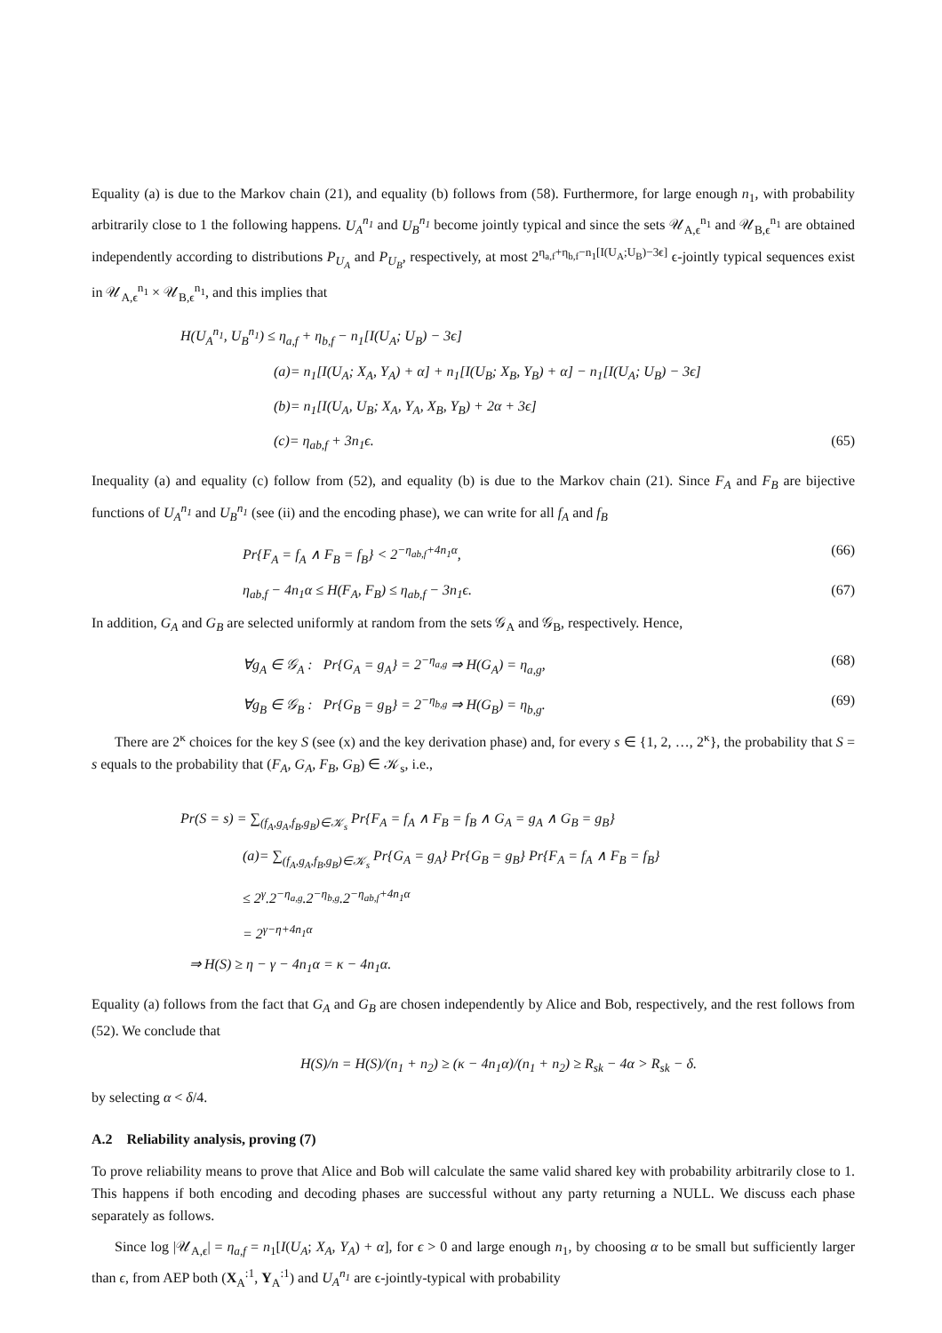Equality (a) is due to the Markov chain (21), and equality (b) follows from (58). Furthermore, for large enough n<sub>1</sub>, with probability arbitrarily close to 1 the following happens. U<sub>A</sub><sup>n<sub>1</sub></sup> and U<sub>B</sub><sup>n<sub>1</sub></sup> become jointly typical and since the sets 𝒰<sub>A,ϵ</sub><sup>n<sub>1</sub></sup> and 𝒰<sub>B,ϵ</sub><sup>n<sub>1</sub></sup> are obtained independently according to distributions P<sub>U<sub>A</sub></sub> and P<sub>U<sub>B</sub></sub>, respectively, at most 2<sup>η<sub>a,f</sub>+η<sub>b,f</sub>−n<sub>1</sub>[I(U<sub>A</sub>;U<sub>B</sub>)−3ϵ]</sup> ϵ-jointly typical sequences exist in 𝒰<sub>A,ϵ</sub><sup>n<sub>1</sub></sup> × 𝒰<sub>B,ϵ</sub><sup>n<sub>1</sub></sup>, and this implies that
H(U<sub>A</sub><sup>n<sub>1</sub></sup>, U<sub>B</sub><sup>n<sub>1</sub></sup>) ≤ η<sub>a,f</sub> + η<sub>b,f</sub> − n<sub>1</sub>[I(U<sub>A</sub>; U<sub>B</sub>) − 3ϵ]
(a)= n<sub>1</sub>[I(U<sub>A</sub>; X<sub>A</sub>, Y<sub>A</sub>) + α] + n<sub>1</sub>[I(U<sub>B</sub>; X<sub>B</sub>, Y<sub>B</sub>) + α] − n<sub>1</sub>[I(U<sub>A</sub>; U<sub>B</sub>) − 3ϵ]
(b)= n<sub>1</sub>[I(U<sub>A</sub>, U<sub>B</sub>; X<sub>A</sub>, Y<sub>A</sub>, X<sub>B</sub>, Y<sub>B</sub>) + 2α + 3ϵ]
(c)= η<sub>ab,f</sub> + 3n<sub>1</sub>ϵ. (65)
Inequality (a) and equality (c) follow from (52), and equality (b) is due to the Markov chain (21). Since F<sub>A</sub> and F<sub>B</sub> are bijective functions of U<sub>A</sub><sup>n<sub>1</sub></sup> and U<sub>B</sub><sup>n<sub>1</sub></sup> (see (ii) and the encoding phase), we can write for all f<sub>A</sub> and f<sub>B</sub>
Pr{F<sub>A</sub> = f<sub>A</sub> ∧ F<sub>B</sub> = f<sub>B</sub>} < 2<sup>−η<sub>ab,f</sub>+4n<sub>1</sub>α</sup>, (66)
η<sub>ab,f</sub> − 4n<sub>1</sub>α ≤ H(F<sub>A</sub>, F<sub>B</sub>) ≤ η<sub>ab,f</sub> − 3n<sub>1</sub>ϵ. (67)
In addition, G<sub>A</sub> and G<sub>B</sub> are selected uniformly at random from the sets 𝒢<sub>A</sub> and 𝒢<sub>B</sub>, respectively. Hence,
∀g<sub>A</sub> ∈ 𝒢<sub>A</sub> : Pr{G<sub>A</sub> = g<sub>A</sub>} = 2<sup>−η<sub>a,g</sub></sup> ⇒ H(G<sub>A</sub>) = η<sub>a,g</sub>, (68)
∀g<sub>B</sub> ∈ 𝒢<sub>B</sub> : Pr{G<sub>B</sub> = g<sub>B</sub>} = 2<sup>−η<sub>b,g</sub></sup> ⇒ H(G<sub>B</sub>) = η<sub>b,g</sub>. (69)
There are 2<sup>κ</sup> choices for the key S (see (x) and the key derivation phase) and, for every s ∈ {1, 2, …, 2<sup>κ</sup>}, the probability that S = s equals to the probability that (F<sub>A</sub>, G<sub>A</sub>, F<sub>B</sub>, G<sub>B</sub>) ∈ 𝒦<sub>s</sub>, i.e.,
Pr(S = s) = ∑<sub>(f<sub>A</sub>,g<sub>A</sub>,f<sub>B</sub>,g<sub>B</sub>)∈𝒦<sub>s</sub></sub> Pr{F<sub>A</sub> = f<sub>A</sub> ∧ F<sub>B</sub> = f<sub>B</sub> ∧ G<sub>A</sub> = g<sub>A</sub> ∧ G<sub>B</sub> = g<sub>B</sub>}
(a)= ∑<sub>(f<sub>A</sub>,g<sub>A</sub>,f<sub>B</sub>,g<sub>B</sub>)∈𝒦<sub>s</sub></sub> Pr{G<sub>A</sub> = g<sub>A</sub>} Pr{G<sub>B</sub> = g<sub>B</sub>} Pr{F<sub>A</sub> = f<sub>A</sub> ∧ F<sub>B</sub> = f<sub>B</sub>}
≤ 2<sup>γ</sup>.2<sup>−η<sub>a,g</sub></sup>.2<sup>−η<sub>b,g</sub></sup>.2<sup>−η<sub>ab,f</sub>+4n<sub>1</sub>α</sup>
= 2<sup>γ−η+4n<sub>1</sub>α</sup>
⇒ H(S) ≥ η − γ − 4n<sub>1</sub>α = κ − 4n<sub>1</sub>α.
Equality (a) follows from the fact that G<sub>A</sub> and G<sub>B</sub> are chosen independently by Alice and Bob, respectively, and the rest follows from (52). We conclude that
H(S)/n = H(S)/(n<sub>1</sub> + n<sub>2</sub>) ≥ (κ − 4n<sub>1</sub>α)/(n<sub>1</sub> + n<sub>2</sub>) ≥ R<sub>sk</sub> − 4α > R<sub>sk</sub> − δ.
by selecting α < δ/4.
A.2 Reliability analysis, proving (7)
To prove reliability means to prove that Alice and Bob will calculate the same valid shared key with probability arbitrarily close to 1. This happens if both encoding and decoding phases are successful without any party returning a NULL. We discuss each phase separately as follows.
Since log |𝒰<sub>A,ϵ</sub>| = η<sub>a,f</sub> = n<sub>1</sub>[I(U<sub>A</sub>; X<sub>A</sub>, Y<sub>A</sub>) + α], for ϵ > 0 and large enough n<sub>1</sub>, by choosing α to be small but sufficiently larger than ϵ, from AEP both (X<sub>A</sub><sup>:1</sup>, Y<sub>A</sub><sup>:1</sup>) and U<sub>A</sub><sup>n<sub>1</sub></sup> are ϵ-jointly-typical with probability